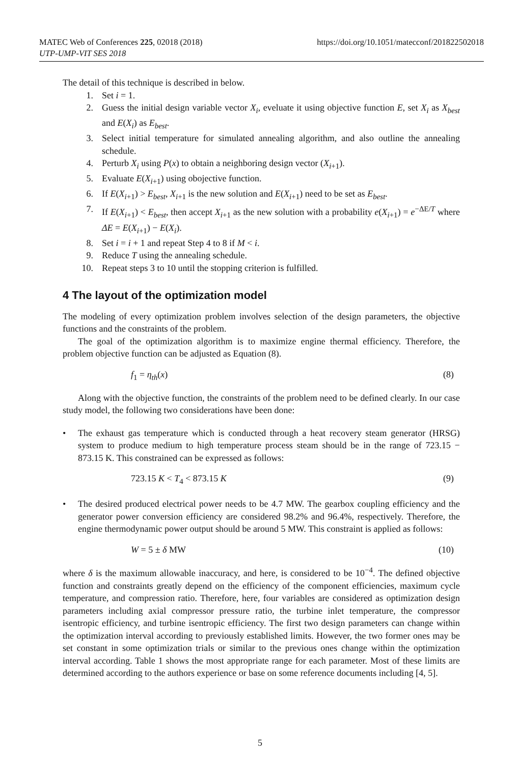https://doi.org/10.1051/matecconf/201822502018 MATEC Web of Conferences 225, 02018 (2018)
UTP-UMP-VIT SES 2018
The detail of this technique is described in below.
1. Set i = 1.
2. Guess the initial design variable vector X<sub>i</sub>, eveluate it using objective function E, set X<sub>i</sub> as X<sub>best</sub> and E(X<sub>i</sub>) as E<sub>best</sub>.
3. Select initial temperature for simulated annealing algorithm, and also outline the annealing schedule.
4. Perturb X<sub>i</sub> using P(x) to obtain a neighboring design vector (X<sub>i+1</sub>).
5. Evaluate E(X<sub>i+1</sub>) using obojective function.
6. If E(X<sub>i+1</sub>) > E<sub>best</sub>, X<sub>i+1</sub> is the new solution and E(X<sub>i+1</sub>) need to be set as E<sub>best</sub>.
7. If E(X<sub>i+1</sub>) < E<sub>best</sub>, then accept X<sub>i+1</sub> as the new solution with a probability e(X<sub>i+1</sub>) = e<sup>−ΔE/T</sup> where ΔE = E(X<sub>i+1</sub>) − E(X<sub>i</sub>).
8. Set i = i + 1 and repeat Step 4 to 8 if M < i.
9. Reduce T using the annealing schedule.
10. Repeat steps 3 to 10 until the stopping criterion is fulfilled.
4 The layout of the optimization model
The modeling of every optimization problem involves selection of the design parameters, the objective functions and the constraints of the problem.
The goal of the optimization algorithm is to maximize engine thermal efficiency. Therefore, the problem objective function can be adjusted as Equation (8).
f<sub>1</sub> = η<sub>th</sub>(x) (8)
Along with the objective function, the constraints of the problem need to be defined clearly. In our case study model, the following two considerations have been done:
• The exhaust gas temperature which is conducted through a heat recovery steam generator (HRSG) system to produce medium to high temperature process steam should be in the range of 723.15 − 873.15 K. This constrained can be expressed as follows:
723.15 K < T<sub>4</sub> < 873.15 K (9)
• The desired produced electrical power needs to be 4.7 MW. The gearbox coupling efficiency and the generator power conversion efficiency are considered 98.2% and 96.4%, respectively. Therefore, the engine thermodynamic power output should be around 5 MW. This constraint is applied as follows:
W = 5 ± δ MW (10)
where δ is the maximum allowable inaccuracy, and here, is considered to be 10<sup>−4</sup>. The defined objective function and constraints greatly depend on the efficiency of the component efficiencies, maximum cycle temperature, and compression ratio. Therefore, here, four variables are considered as optimization design parameters including axial compressor pressure ratio, the turbine inlet temperature, the compressor isentropic efficiency, and turbine isentropic efficiency. The first two design parameters can change within the optimization interval according to previously established limits. However, the two former ones may be set constant in some optimization trials or similar to the previous ones change within the optimization interval according. Table 1 shows the most appropriate range for each parameter. Most of these limits are determined according to the authors experience or base on some reference documents including [4, 5].
5